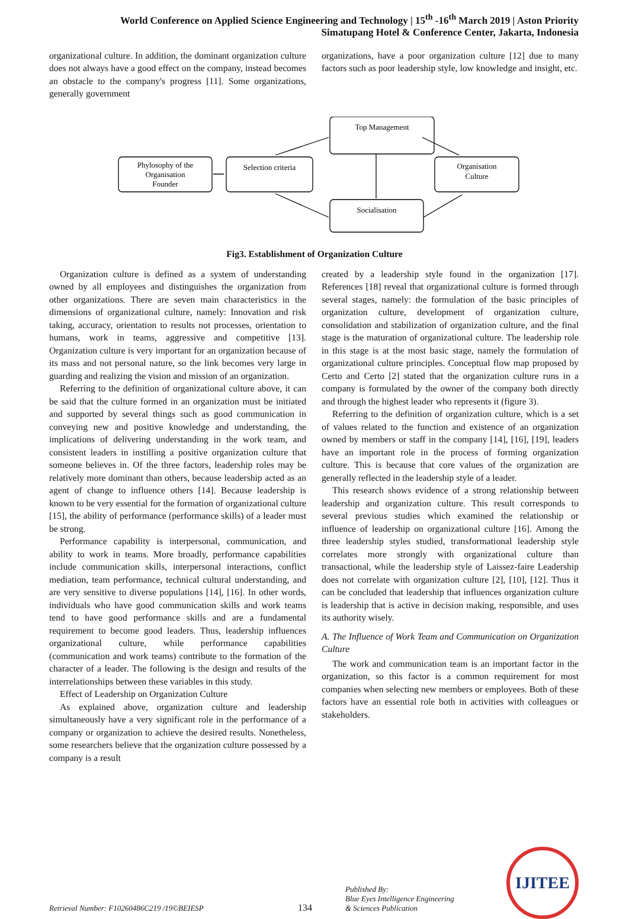World Conference on Applied Science Engineering and Technology | 15<sup>th</sup> -16<sup>th</sup> March 2019 | Aston Priority
Simatupang Hotel & Conference Center, Jakarta, Indonesia
organizational culture. In addition, the dominant organization culture does not always have a good effect on the company, instead becomes an obstacle to the company's progress [11]. Some organizations, generally government
organizations, have a poor organization culture [12] due to many factors such as poor leadership style, low knowledge and insight, etc.
Phylosophy of the
Organisation
Founder
Selection criteria
Top Management
Socialisation
Organisation
Culture
Fig3. Establishment of Organization Culture
Organization culture is defined as a system of understanding owned by all employees and distinguishes the organization from other organizations. There are seven main characteristics in the dimensions of organizational culture, namely: Innovation and risk taking, accuracy, orientation to results not processes, orientation to humans, work in teams, aggressive and competitive [13]. Organization culture is very important for an organization because of its mass and not personal nature, so the link becomes very large in guarding and realizing the vision and mission of an organization.
Referring to the definition of organizational culture above, it can be said that the culture formed in an organization must be initiated and supported by several things such as good communication in conveying new and positive knowledge and understanding, the implications of delivering understanding in the work team, and consistent leaders in instilling a positive organization culture that someone believes in. Of the three factors, leadership roles may be relatively more dominant than others, because leadership acted as an agent of change to influence others [14]. Because leadership is known to be very essential for the formation of organizational culture [15], the ability of performance (performance skills) of a leader must be strong.
Performance capability is interpersonal, communication, and ability to work in teams. More broadly, performance capabilities include communication skills, interpersonal interactions, conflict mediation, team performance, technical cultural understanding, and are very sensitive to diverse populations [14], [16]. In other words, individuals who have good communication skills and work teams tend to have good performance skills and are a fundamental requirement to become good leaders. Thus, leadership influences organizational culture, while performance capabilities (communication and work teams) contribute to the formation of the character of a leader. The following is the design and results of the interrelationships between these variables in this study.
Effect of Leadership on Organization Culture
As explained above, organization culture and leadership simultaneously have a very significant role in the performance of a company or organization to achieve the desired results. Nonetheless, some researchers believe that the organization culture possessed by a company is a result
created by a leadership style found in the organization [17]. References [18] reveal that organizational culture is formed through several stages, namely: the formulation of the basic principles of organization culture, development of organization culture, consolidation and stabilization of organization culture, and the final stage is the maturation of organizational culture. The leadership role in this stage is at the most basic stage, namely the formulation of organizational culture principles. Conceptual flow map proposed by Certo and Certo [2] stated that the organization culture runs in a company is formulated by the owner of the company both directly and through the highest leader who represents it (figure 3).
Referring to the definition of organization culture, which is a set of values related to the function and existence of an organization owned by members or staff in the company [14], [16], [19], leaders have an important role in the process of forming organization culture. This is because that core values of the organization are generally reflected in the leadership style of a leader.
This research shows evidence of a strong relationship between leadership and organization culture. This result corresponds to several previous studies which examined the relationship or influence of leadership on organizational culture [16]. Among the three leadership styles studied, transformational leadership style correlates more strongly with organizational culture than transactional, while the leadership style of Laissez-faire Leadership does not correlate with organization culture [2], [10], [12]. Thus it can be concluded that leadership that influences organization culture is leadership that is active in decision making, responsible, and uses its authority wisely.
A. The Influence of Work Team and Communication on Organization Culture
The work and communication team is an important factor in the organization, so this factor is a common requirement for most companies when selecting new members or employees. Both of these factors have an essential role both in activities with colleagues or stakeholders.
Retrieval Number: F10260486C219 /19©BEIESP
134
Published By:
Blue Eyes Intelligence Engineering
& Sciences Publication
IJITEE